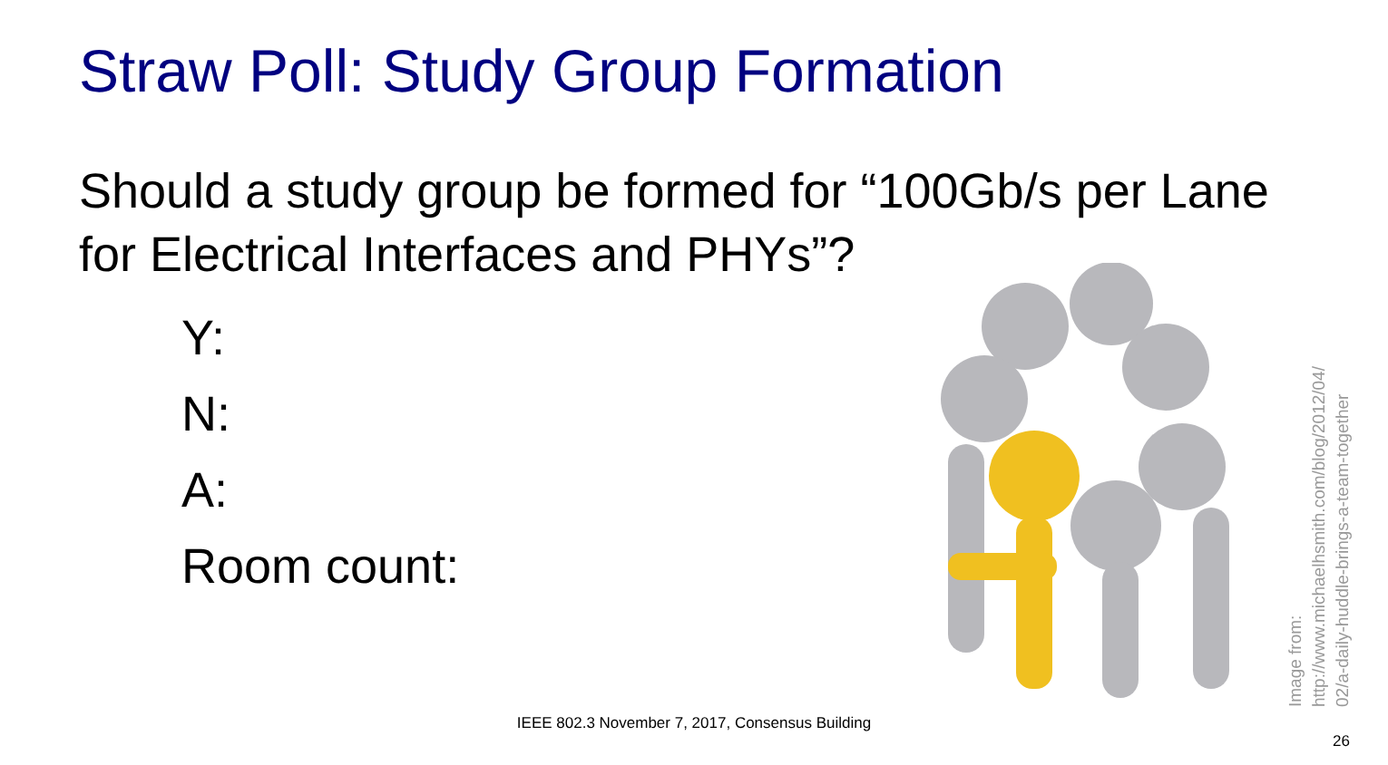Straw Poll: Study Group Formation
Should a study group be formed for “100Gb/s per Lane for Electrical Interfaces and PHYs”?
Y:
N:
A:
Room count:
Image from:
http://www.michaelhsmith.com/blog/2012/04/
02/a-daily-huddle-brings-a-team-together
IEEE 802.3 November 7, 2017, Consensus Building
26